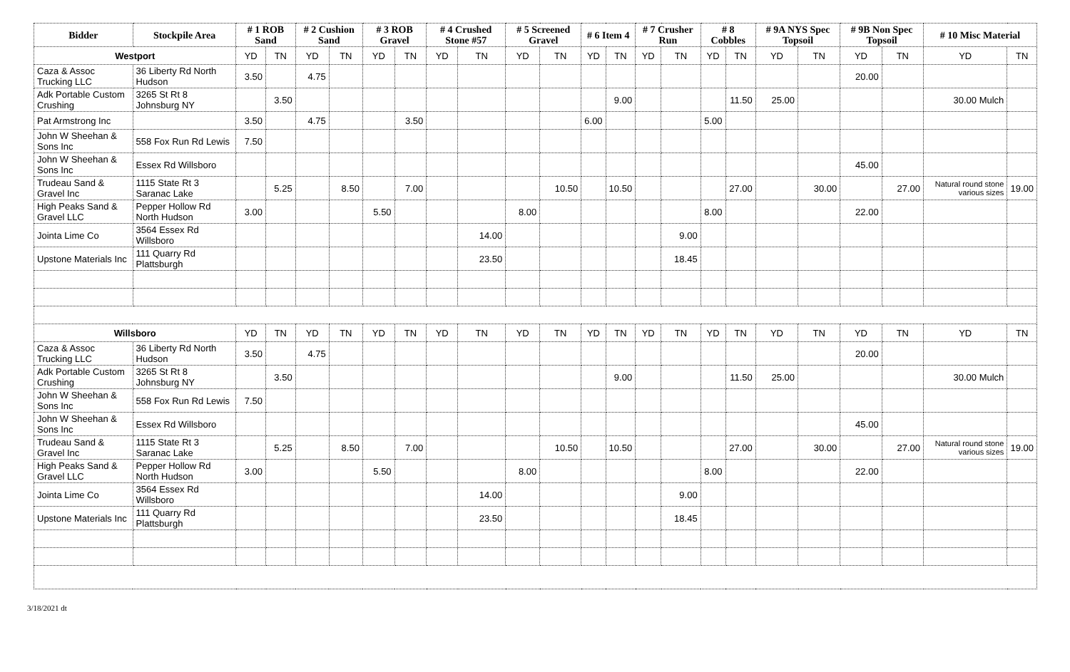| Bidder | Stockpile Area | # 1 ROB Sand | | # 2 Cushion Sand | | # 3 ROB Gravel | | # 4 Crushed Stone #57 | | # 5 Screened Gravel | | # 6 Item 4 | | # 7 Crusher Run | | # 8 Cobbles | | # 9A NYS Spec Topsoil | | # 9B Non Spec Topsoil | | # 10 Misc Material | |
| --- | --- | --- | --- | --- | --- | --- | --- | --- | --- | --- | --- | --- | --- | --- | --- | --- | --- | --- | --- | --- | --- | --- | --- |
| Westport | | YD | TN | YD | TN | YD | TN | YD | TN | YD | TN | YD | TN | YD | TN | YD | TN | YD | TN | YD | TN | YD | TN |
| Caza & Assoc Trucking LLC | 36 Liberty Rd North Hudson | 3.50 | | 4.75 | | | | | | | | | | | | | | | | 20.00 | | | |
| Adk Portable Custom Crushing | 3265 St Rt 8 Johnsburg NY | | 3.50 | | | | | | | | | | 9.00 | | | | 11.50 | 25.00 | | | | 30.00 Mulch | |
| Pat Armstrong Inc | | 3.50 | | 4.75 | | | 3.50 | | | | | 6.00 | | | | 5.00 | | | | | | | |
| John W Sheehan & Sons Inc | 558 Fox Run Rd Lewis | 7.50 | | | | | | | | | | | | | | | | | | | | | |
| John W Sheehan & Sons Inc | Essex Rd Willsboro | | | | | | | | | | | | | | | | | | | 45.00 | | | |
| Trudeau Sand & Gravel Inc | 1115 State Rt 3 Saranac Lake | | 5.25 | | 8.50 | | 7.00 | | | | 10.50 | | 10.50 | | | | 27.00 | | 30.00 | | 27.00 | Natural round stone various sizes | 19.00 |
| High Peaks Sand & Gravel LLC | Pepper Hollow Rd North Hudson | 3.00 | | | | 5.50 | | | | 8.00 | | | | | | 8.00 | | | | 22.00 | | | |
| Jointa Lime Co | 3564 Essex Rd Willsboro | | | | | | | | 14.00 | | | | | | 9.00 | | | | | | | | |
| Upstone Materials Inc | 111 Quarry Rd Plattsburgh | | | | | | | | 23.50 | | | | | | 18.45 | | | | | | | | |
| Willsboro | | YD | TN | YD | TN | YD | TN | YD | TN | YD | TN | YD | TN | YD | TN | YD | TN | YD | TN | YD | TN | YD | TN |
| Caza & Assoc Trucking LLC | 36 Liberty Rd North Hudson | 3.50 | | 4.75 | | | | | | | | | | | | | | | | 20.00 | | | |
| Adk Portable Custom Crushing | 3265 St Rt 8 Johnsburg NY | | 3.50 | | | | | | | | | | 9.00 | | | | 11.50 | 25.00 | | | | 30.00 Mulch | |
| John W Sheehan & Sons Inc | 558 Fox Run Rd Lewis | 7.50 | | | | | | | | | | | | | | | | | | | | | |
| John W Sheehan & Sons Inc | Essex Rd Willsboro | | | | | | | | | | | | | | | | | | | 45.00 | | | |
| Trudeau Sand & Gravel Inc | 1115 State Rt 3 Saranac Lake | | 5.25 | | 8.50 | | 7.00 | | | | 10.50 | | 10.50 | | | | 27.00 | | 30.00 | | 27.00 | Natural round stone various sizes | 19.00 |
| High Peaks Sand & Gravel LLC | Pepper Hollow Rd North Hudson | 3.00 | | | | 5.50 | | | | 8.00 | | | | | | 8.00 | | | | 22.00 | | | |
| Jointa Lime Co | 3564 Essex Rd Willsboro | | | | | | | | 14.00 | | | | | | 9.00 | | | | | | | | |
| Upstone Materials Inc | 111 Quarry Rd Plattsburgh | | | | | | | | 23.50 | | | | | | 18.45 | | | | | | | | |
3/18/2021 dt